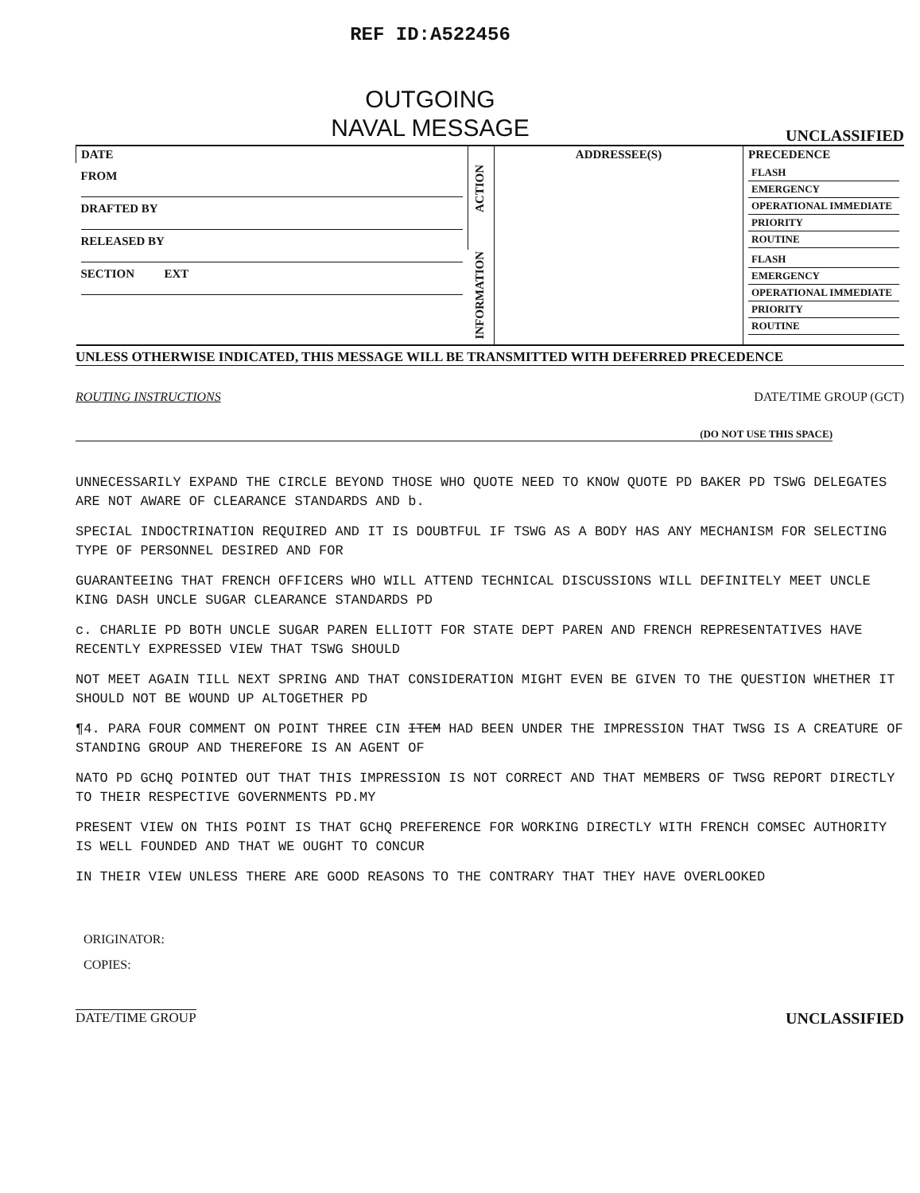REF ID:A522456
OUTGOING
NAVAL MESSAGE
UNCLASSIFIED
| DATE | | ADDRESSEE(S) | PRECEDENCE |
| --- | --- | --- | --- |
| FROM DRAFTED BY RELEASED BY SECTION EXT | ACTION | | FLASH EMERGENCY OPERATIONAL IMMEDIATE PRIORITY ROUTINE |
| | INFORMATION | | FLASH EMERGENCY OPERATIONAL IMMEDIATE PRIORITY ROUTINE |
UNLESS OTHERWISE INDICATED, THIS MESSAGE WILL BE TRANSMITTED WITH DEFERRED PRECEDENCE
ROUTING INSTRUCTIONS DATE/TIME GROUP (GCT)
(DO NOT USE THIS SPACE)
UNNECESSARILY EXPAND THE CIRCLE BEYOND THOSE WHO QUOTE NEED TO KNOW QUOTE PD BAKER PD TSWG DELEGATES ARE NOT AWARE OF CLEARANCE STANDARDS AND b.
SPECIAL INDOCTRINATION REQUIRED AND IT IS DOUBTFUL IF TSWG AS A BODY HAS ANY MECHANISM FOR SELECTING TYPE OF PERSONNEL DESIRED AND FOR
GUARANTEEING THAT FRENCH OFFICERS WHO WILL ATTEND TECHNICAL DISCUSSIONS WILL DEFINITELY MEET UNCLE KING DASH UNCLE SUGAR CLEARANCE STANDARDS PD
c. CHARLIE PD BOTH UNCLE SUGAR PAREN ELLIOTT FOR STATE DEPT PAREN AND FRENCH REPRESENTATIVES HAVE RECENTLY EXPRESSED VIEW THAT TSWG SHOULD
NOT MEET AGAIN TILL NEXT SPRING AND THAT CONSIDERATION MIGHT EVEN BE GIVEN TO THE QUESTION WHETHER IT SHOULD NOT BE WOUND UP ALTOGETHER PD
¶4. PARA FOUR COMMENT ON POINT THREE CIN ITEM HAD BEEN UNDER THE IMPRESSION THAT TWSG IS A CREATURE OF STANDING GROUP AND THEREFORE IS AN AGENT OF
NATO PD GCHQ POINTED OUT THAT THIS IMPRESSION IS NOT CORRECT AND THAT MEMBERS OF TWSG REPORT DIRECTLY TO THEIR RESPECTIVE GOVERNMENTS PD.MY
PRESENT VIEW ON THIS POINT IS THAT GCHQ PREFERENCE FOR WORKING DIRECTLY WITH FRENCH COMSEC AUTHORITY IS WELL FOUNDED AND THAT WE OUGHT TO CONCUR
IN THEIR VIEW UNLESS THERE ARE GOOD REASONS TO THE CONTRARY THAT THEY HAVE OVERLOOKED
ORIGINATOR:
COPIES:
DATE/TIME GROUP UNCLASSIFIED